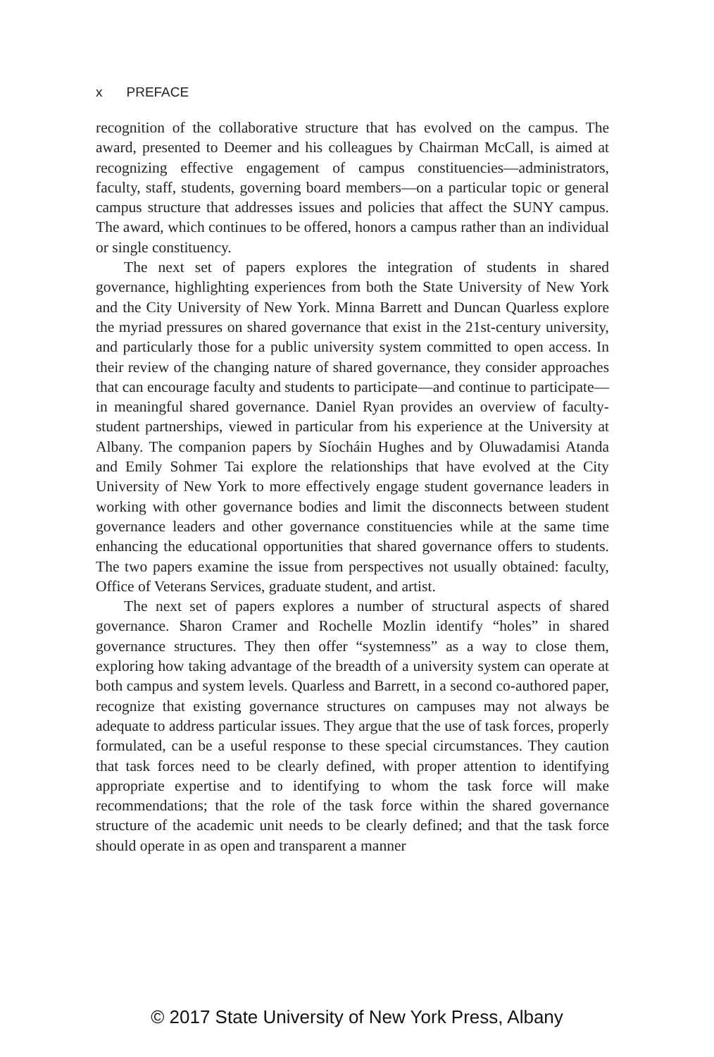x PREFACE
recognition of the collaborative structure that has evolved on the campus. The award, presented to Deemer and his colleagues by Chairman McCall, is aimed at recognizing effective engagement of campus constituencies—administrators, faculty, staff, students, governing board members—on a particular topic or general campus structure that addresses issues and policies that affect the SUNY campus. The award, which continues to be offered, honors a campus rather than an individual or single constituency.
The next set of papers explores the integration of students in shared governance, highlighting experiences from both the State University of New York and the City University of New York. Minna Barrett and Duncan Quarless explore the myriad pressures on shared governance that exist in the 21st-century university, and particularly those for a public university system committed to open access. In their review of the changing nature of shared governance, they consider approaches that can encourage faculty and students to participate—and continue to participate—in meaningful shared governance. Daniel Ryan provides an overview of faculty-student partnerships, viewed in particular from his experience at the University at Albany. The companion papers by Síocháin Hughes and by Oluwadamisi Atanda and Emily Sohmer Tai explore the relationships that have evolved at the City University of New York to more effectively engage student governance leaders in working with other governance bodies and limit the disconnects between student governance leaders and other governance constituencies while at the same time enhancing the educational opportunities that shared governance offers to students. The two papers examine the issue from perspectives not usually obtained: faculty, Office of Veterans Services, graduate student, and artist.
The next set of papers explores a number of structural aspects of shared governance. Sharon Cramer and Rochelle Mozlin identify “holes” in shared governance structures. They then offer “systemness” as a way to close them, exploring how taking advantage of the breadth of a university system can operate at both campus and system levels. Quarless and Barrett, in a second co-authored paper, recognize that existing governance structures on campuses may not always be adequate to address particular issues. They argue that the use of task forces, properly formulated, can be a useful response to these special circumstances. They caution that task forces need to be clearly defined, with proper attention to identifying appropriate expertise and to identifying to whom the task force will make recommendations; that the role of the task force within the shared governance structure of the academic unit needs to be clearly defined; and that the task force should operate in as open and transparent a manner
© 2017 State University of New York Press, Albany